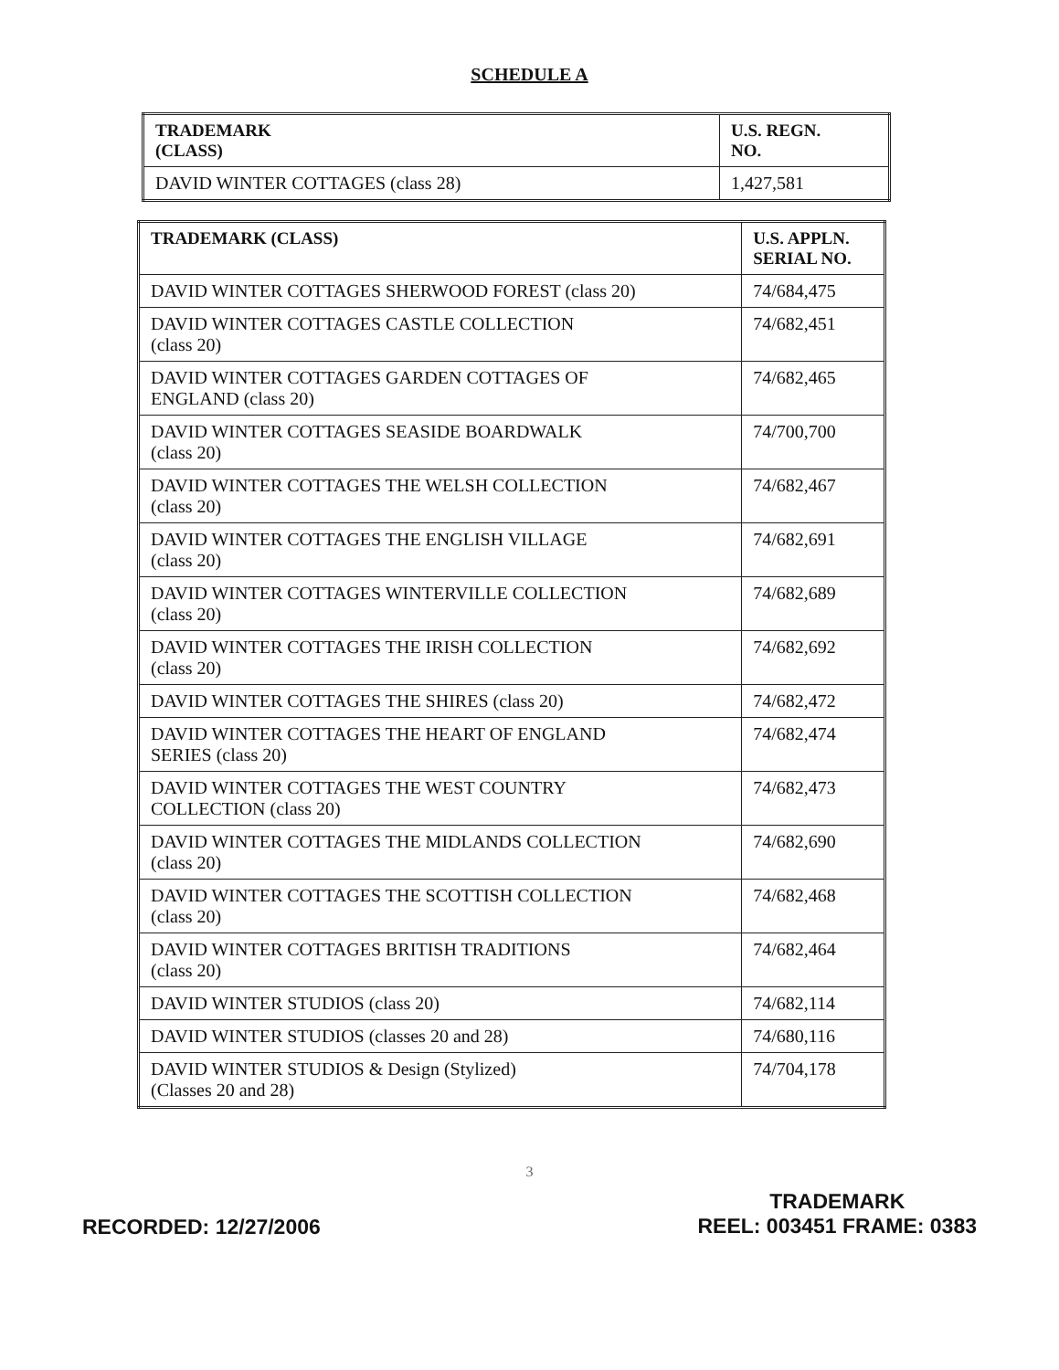SCHEDULE A
| TRADEMARK (CLASS) | U.S. REGN. NO. |
| --- | --- |
| DAVID WINTER COTTAGES (class 28) | 1,427,581 |
| TRADEMARK (CLASS) | U.S. APPLN. SERIAL NO. |
| --- | --- |
| DAVID WINTER COTTAGES SHERWOOD FOREST (class 20) | 74/684,475 |
| DAVID WINTER COTTAGES CASTLE COLLECTION (class 20) | 74/682,451 |
| DAVID WINTER COTTAGES GARDEN COTTAGES OF ENGLAND (class 20) | 74/682,465 |
| DAVID WINTER COTTAGES SEASIDE BOARDWALK (class 20) | 74/700,700 |
| DAVID WINTER COTTAGES THE WELSH COLLECTION (class 20) | 74/682,467 |
| DAVID WINTER COTTAGES THE ENGLISH VILLAGE (class 20) | 74/682,691 |
| DAVID WINTER COTTAGES WINTERVILLE COLLECTION (class 20) | 74/682,689 |
| DAVID WINTER COTTAGES THE IRISH COLLECTION (class 20) | 74/682,692 |
| DAVID WINTER COTTAGES THE SHIRES (class 20) | 74/682,472 |
| DAVID WINTER COTTAGES THE HEART OF ENGLAND SERIES (class 20) | 74/682,474 |
| DAVID WINTER COTTAGES THE WEST COUNTRY COLLECTION (class 20) | 74/682,473 |
| DAVID WINTER COTTAGES THE MIDLANDS COLLECTION (class 20) | 74/682,690 |
| DAVID WINTER COTTAGES THE SCOTTISH COLLECTION (class 20) | 74/682,468 |
| DAVID WINTER COTTAGES BRITISH TRADITIONS (class 20) | 74/682,464 |
| DAVID WINTER STUDIOS (class 20) | 74/682,114 |
| DAVID WINTER STUDIOS (classes 20 and 28) | 74/680,116 |
| DAVID WINTER STUDIOS & Design (Stylized) (Classes 20 and 28) | 74/704,178 |
3
RECORDED: 12/27/2006
TRADEMARK
REEL: 003451 FRAME: 0383